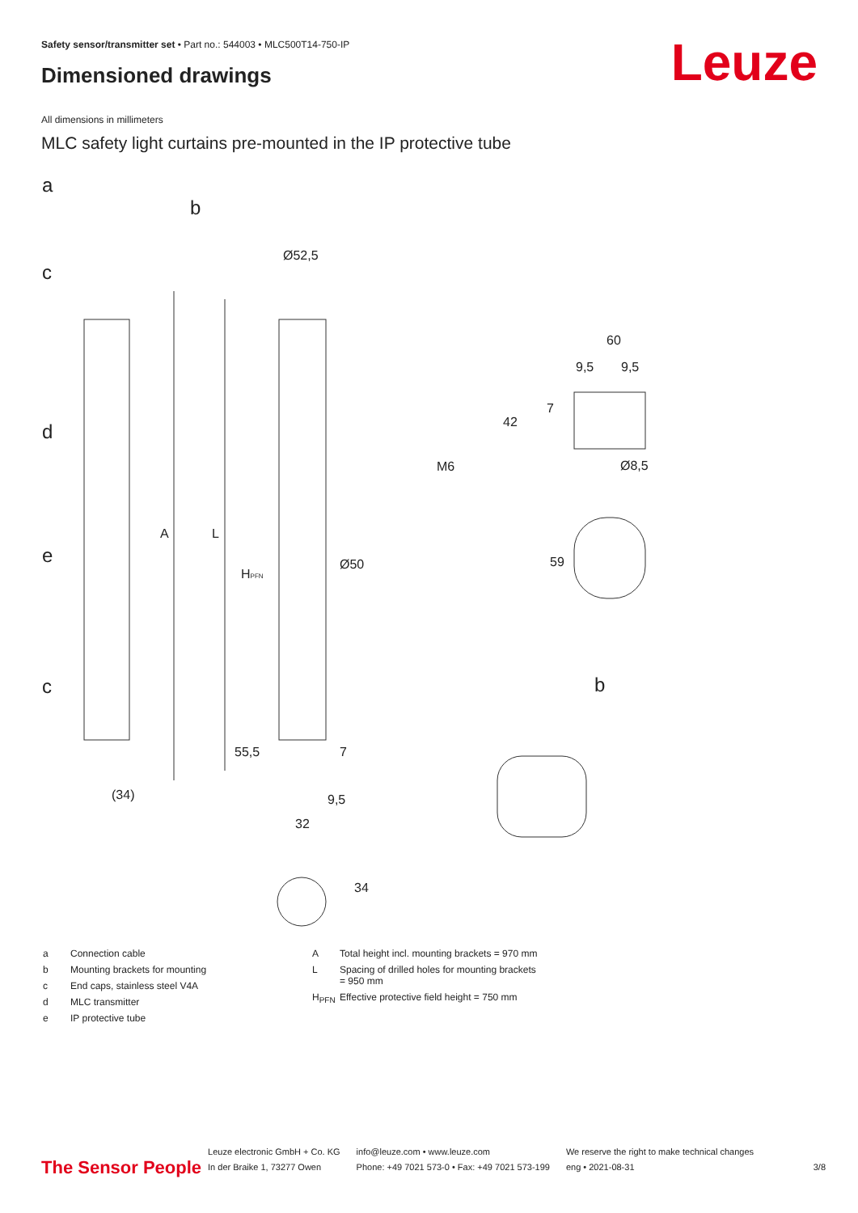Safety sensor/transmitter set • Part no.: 544003 • MLC500T14-750-IP
Dimensioned drawings Leuze
All dimensions in millimeters
MLC safety light curtains pre-mounted in the IP protective tube
a
b
c
d
e
c
b
Ø52,5
60
9,5
9,5
42
7
M6
Ø8,5
59
Ø50
A
L
HPFN
55,5
7
(34)
9,5
32
34
| a | Connection cable |
| b | Mounting brackets for mounting |
| c | End caps, stainless steel V4A |
| d | MLC transmitter |
| e | IP protective tube |
| A | Total height incl. mounting brackets = 970 mm |
| L | Spacing of drilled holes for mounting brackets = 950 mm |
| H<sub>PFN</sub> | Effective protective field height = 750 mm |
The Sensor People
Leuze electronic GmbH + Co. KG
In der Braike 1, 73277 Owen
info@leuze.com • www.leuze.com
Phone: +49 7021 573-0 • Fax: +49 7021 573-199
We reserve the right to make technical changes
eng • 2021-08-31
3/8